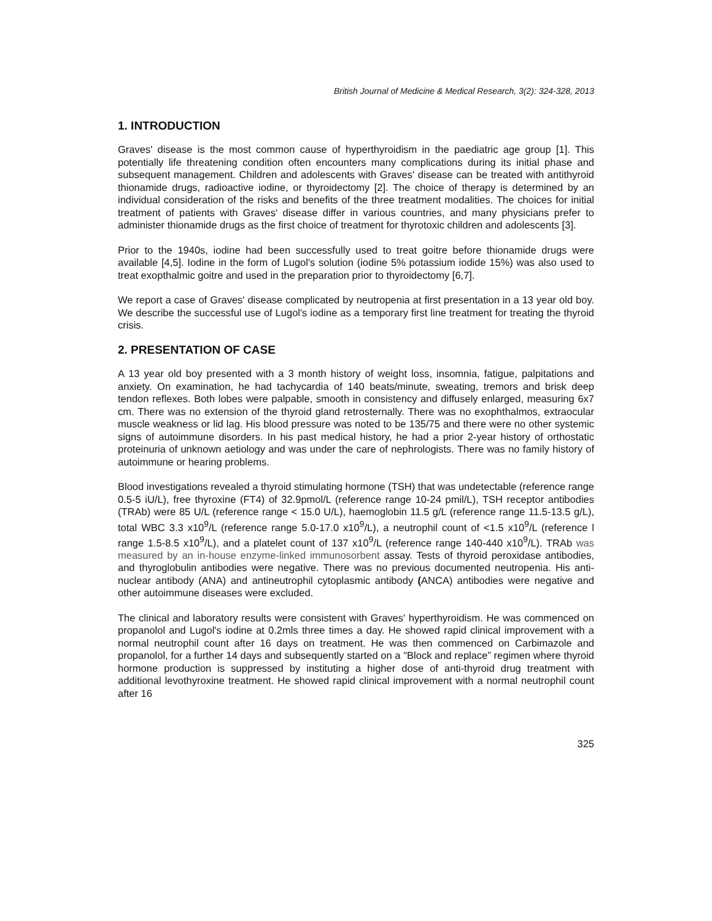British Journal of Medicine & Medical Research, 3(2): 324-328, 2013
1. INTRODUCTION
Graves' disease is the most common cause of hyperthyroidism in the paediatric age group [1]. This potentially life threatening condition often encounters many complications during its initial phase and subsequent management. Children and adolescents with Graves' disease can be treated with antithyroid thionamide drugs, radioactive iodine, or thyroidectomy [2]. The choice of therapy is determined by an individual consideration of the risks and benefits of the three treatment modalities. The choices for initial treatment of patients with Graves' disease differ in various countries, and many physicians prefer to administer thionamide drugs as the first choice of treatment for thyrotoxic children and adolescents [3].
Prior to the 1940s, iodine had been successfully used to treat goitre before thionamide drugs were available [4,5]. Iodine in the form of Lugol's solution (iodine 5% potassium iodide 15%) was also used to treat exopthalmic goitre and used in the preparation prior to thyroidectomy [6,7].
We report a case of Graves' disease complicated by neutropenia at first presentation in a 13 year old boy. We describe the successful use of Lugol's iodine as a temporary first line treatment for treating the thyroid crisis.
2. PRESENTATION OF CASE
A 13 year old boy presented with a 3 month history of weight loss, insomnia, fatigue, palpitations and anxiety. On examination, he had tachycardia of 140 beats/minute, sweating, tremors and brisk deep tendon reflexes. Both lobes were palpable, smooth in consistency and diffusely enlarged, measuring 6x7 cm. There was no extension of the thyroid gland retrosternally. There was no exophthalmos, extraocular muscle weakness or lid lag. His blood pressure was noted to be 135/75 and there were no other systemic signs of autoimmune disorders. In his past medical history, he had a prior 2-year history of orthostatic proteinuria of unknown aetiology and was under the care of nephrologists. There was no family history of autoimmune or hearing problems.
Blood investigations revealed a thyroid stimulating hormone (TSH) that was undetectable (reference range 0.5-5 iU/L), free thyroxine (FT4) of 32.9pmol/L (reference range 10-24 pmil/L), TSH receptor antibodies (TRAb) were 85 U/L (reference range < 15.0 U/L), haemoglobin 11.5 g/L (reference range 11.5-13.5 g/L), total WBC 3.3 x10<sup>9</sup>/L (reference range 5.0-17.0 x10<sup>9</sup>/L), a neutrophil count of <1.5 x10<sup>9</sup>/L (reference l range 1.5-8.5 x10<sup>9</sup>/L), and a platelet count of 137 x10<sup>9</sup>/L (reference range 140-440 x10<sup>9</sup>/L). TRAb was measured by an in-house enzyme-linked immunosorbent assay. Tests of thyroid peroxidase antibodies, and thyroglobulin antibodies were negative. There was no previous documented neutropenia. His anti-nuclear antibody (ANA) and antineutrophil cytoplasmic antibody (ANCA) antibodies were negative and other autoimmune diseases were excluded.
The clinical and laboratory results were consistent with Graves' hyperthyroidism. He was commenced on propanolol and Lugol's iodine at 0.2mls three times a day. He showed rapid clinical improvement with a normal neutrophil count after 16 days on treatment. He was then commenced on Carbimazole and propanolol, for a further 14 days and subsequently started on a "Block and replace” regimen where thyroid hormone production is suppressed by instituting a higher dose of anti-thyroid drug treatment with additional levothyroxine treatment. He showed rapid clinical improvement with a normal neutrophil count after 16
325